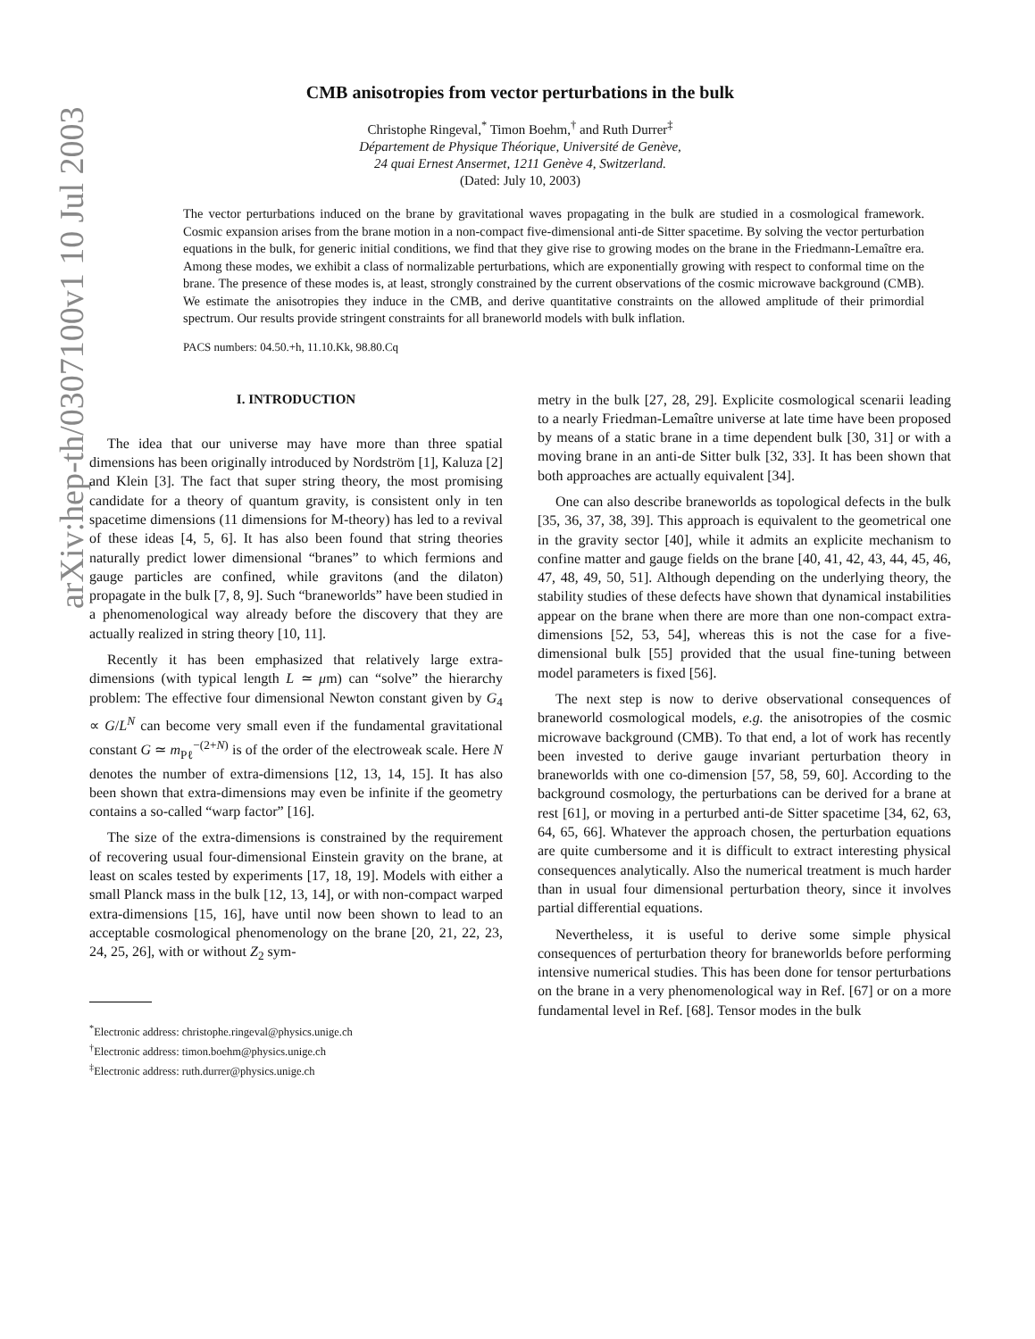arXiv:hep-th/0307100v1 10 Jul 2003
CMB anisotropies from vector perturbations in the bulk
Christophe Ringeval,<sup>*</sup> Timon Boehm,<sup>†</sup> and Ruth Durrer<sup>‡</sup>
Département de Physique Théorique, Université de Genève,
24 quai Ernest Ansermet, 1211 Genève 4, Switzerland.
(Dated: July 10, 2003)
The vector perturbations induced on the brane by gravitational waves propagating in the bulk are studied in a cosmological framework. Cosmic expansion arises from the brane motion in a non-compact five-dimensional anti-de Sitter spacetime. By solving the vector perturbation equations in the bulk, for generic initial conditions, we find that they give rise to growing modes on the brane in the Friedmann-Lemaître era. Among these modes, we exhibit a class of normalizable perturbations, which are exponentially growing with respect to conformal time on the brane. The presence of these modes is, at least, strongly constrained by the current observations of the cosmic microwave background (CMB). We estimate the anisotropies they induce in the CMB, and derive quantitative constraints on the allowed amplitude of their primordial spectrum. Our results provide stringent constraints for all braneworld models with bulk inflation.
PACS numbers: 04.50.+h, 11.10.Kk, 98.80.Cq
I. INTRODUCTION
The idea that our universe may have more than three spatial dimensions has been originally introduced by Nordström [1], Kaluza [2] and Klein [3]. The fact that super string theory, the most promising candidate for a theory of quantum gravity, is consistent only in ten spacetime dimensions (11 dimensions for M-theory) has led to a revival of these ideas [4, 5, 6]. It has also been found that string theories naturally predict lower dimensional “branes” to which fermions and gauge particles are confined, while gravitons (and the dilaton) propagate in the bulk [7, 8, 9]. Such “braneworlds” have been studied in a phenomenological way already before the discovery that they are actually realized in string theory [10, 11].
Recently it has been emphasized that relatively large extra-dimensions (with typical length L ≃ μm) can “solve” the hierarchy problem: The effective four dimensional Newton constant given by G<sub>4</sub> ∝ G/L<sup>N</sup> can become very small even if the fundamental gravitational constant G ≃ m<sub>Pℓ</sub><sup>−(2+N)</sup> is of the order of the electroweak scale. Here N denotes the number of extra-dimensions [12, 13, 14, 15]. It has also been shown that extra-dimensions may even be infinite if the geometry contains a so-called “warp factor” [16].
The size of the extra-dimensions is constrained by the requirement of recovering usual four-dimensional Einstein gravity on the brane, at least on scales tested by experiments [17, 18, 19]. Models with either a small Planck mass in the bulk [12, 13, 14], or with non-compact warped extra-dimensions [15, 16], have until now been shown to lead to an acceptable cosmological phenomenology on the brane [20, 21, 22, 23, 24, 25, 26], with or without Z<sub>2</sub> sym-
<sup>*</sup> Electronic address: christophe.ringeval@physics.unige.ch
<sup>†</sup> Electronic address: timon.boehm@physics.unige.ch
<sup>‡</sup> Electronic address: ruth.durrer@physics.unige.ch
metry in the bulk [27, 28, 29]. Explicite cosmological scenarii leading to a nearly Friedman-Lemaître universe at late time have been proposed by means of a static brane in a time dependent bulk [30, 31] or with a moving brane in an anti-de Sitter bulk [32, 33]. It has been shown that both approaches are actually equivalent [34].
One can also describe braneworlds as topological defects in the bulk [35, 36, 37, 38, 39]. This approach is equivalent to the geometrical one in the gravity sector [40], while it admits an explicite mechanism to confine matter and gauge fields on the brane [40, 41, 42, 43, 44, 45, 46, 47, 48, 49, 50, 51]. Although depending on the underlying theory, the stability studies of these defects have shown that dynamical instabilities appear on the brane when there are more than one non-compact extra-dimensions [52, 53, 54], whereas this is not the case for a five-dimensional bulk [55] provided that the usual fine-tuning between model parameters is fixed [56].
The next step is now to derive observational consequences of braneworld cosmological models, e.g. the anisotropies of the cosmic microwave background (CMB). To that end, a lot of work has recently been invested to derive gauge invariant perturbation theory in braneworlds with one co-dimension [57, 58, 59, 60]. According to the background cosmology, the perturbations can be derived for a brane at rest [61], or moving in a perturbed anti-de Sitter spacetime [34, 62, 63, 64, 65, 66]. Whatever the approach chosen, the perturbation equations are quite cumbersome and it is difficult to extract interesting physical consequences analytically. Also the numerical treatment is much harder than in usual four dimensional perturbation theory, since it involves partial differential equations.
Nevertheless, it is useful to derive some simple physical consequences of perturbation theory for braneworlds before performing intensive numerical studies. This has been done for tensor perturbations on the brane in a very phenomenological way in Ref. [67] or on a more fundamental level in Ref. [68]. Tensor modes in the bulk